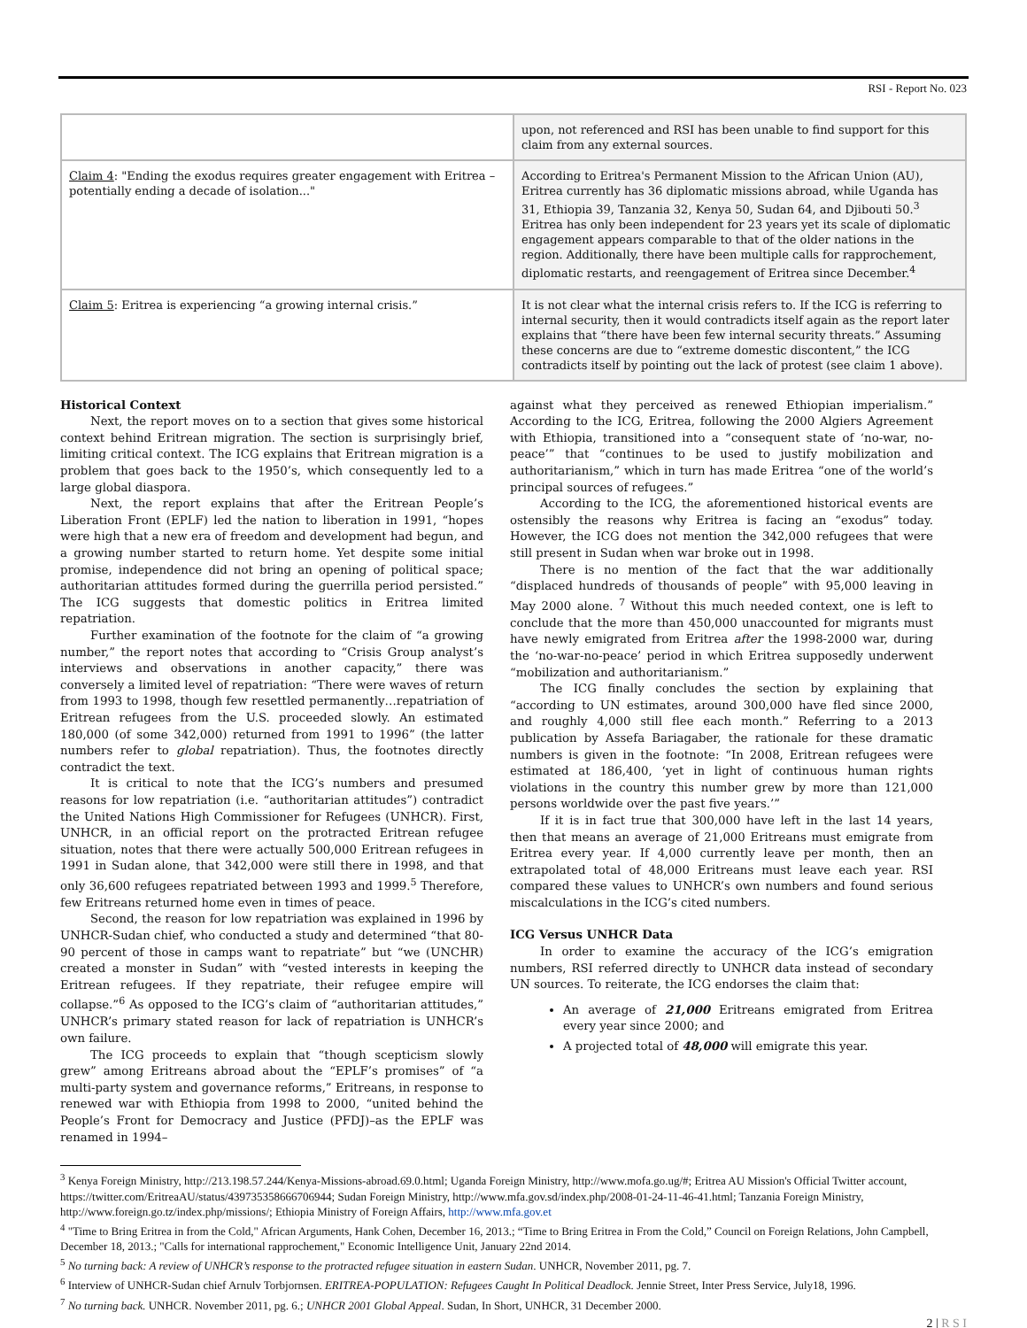RSI - Report No. 023
| | upon, not referenced and RSI has been unable to find support for this claim from any external sources. |
| Claim 4 : "Ending the exodus requires greater engagement with Eritrea – potentially ending a decade of isolation..." | According to Eritrea's Permanent Mission to the African Union (AU), Eritrea currently has 36 diplomatic missions abroad, while Uganda has 31, Ethiopia 39, Tanzania 32, Kenya 50, Sudan 64, and Djibouti 50.<sup>3</sup> Eritrea has only been independent for 23 years yet its scale of diplomatic engagement appears comparable to that of the older nations in the region. Additionally, there have been multiple calls for rapprochement, diplomatic restarts, and reengagement of Eritrea since December.<sup>4</sup> |
| Claim 5 : Eritrea is experiencing “a growing internal crisis.” | It is not clear what the internal crisis refers to. If the ICG is referring to internal security, then it would contradicts itself again as the report later explains that “there have been few internal security threats.” Assuming these concerns are due to “extreme domestic discontent,” the ICG contradicts itself by pointing out the lack of protest (see claim 1 above). |
Historical Context
Next, the report moves on to a section that gives some historical context behind Eritrean migration. The section is surprisingly brief, limiting critical context. The ICG explains that Eritrean migration is a problem that goes back to the 1950’s, which consequently led to a large global diaspora.
Next, the report explains that after the Eritrean People’s Liberation Front (EPLF) led the nation to liberation in 1991, “hopes were high that a new era of freedom and development had begun, and a growing number started to return home. Yet despite some initial promise, independence did not bring an opening of political space; authoritarian attitudes formed during the guerrilla period persisted.” The ICG suggests that domestic politics in Eritrea limited repatriation.
Further examination of the footnote for the claim of “a growing number,” the report notes that according to “Crisis Group analyst’s interviews and observations in another capacity,” there was conversely a limited level of repatriation: “There were waves of return from 1993 to 1998, though few resettled permanently…repatriation of Eritrean refugees from the U.S. proceeded slowly. An estimated 180,000 (of some 342,000) returned from 1991 to 1996” (the latter numbers refer to global repatriation). Thus, the footnotes directly contradict the text.
It is critical to note that the ICG’s numbers and presumed reasons for low repatriation (i.e. “authoritarian attitudes”) contradict the United Nations High Commissioner for Refugees (UNHCR). First, UNHCR, in an official report on the protracted Eritrean refugee situation, notes that there were actually 500,000 Eritrean refugees in 1991 in Sudan alone, that 342,000 were still there in 1998, and that only 36,600 refugees repatriated between 1993 and 1999.<sup>5</sup> Therefore, few Eritreans returned home even in times of peace.
Second, the reason for low repatriation was explained in 1996 by UNHCR-Sudan chief, who conducted a study and determined “that 80-90 percent of those in camps want to repatriate” but “we (UNCHR) created a monster in Sudan” with “vested interests in keeping the Eritrean refugees. If they repatriate, their refugee empire will collapse.”<sup>6</sup> As opposed to the ICG’s claim of “authoritarian attitudes,” UNHCR’s primary stated reason for lack of repatriation is UNHCR’s own failure.
The ICG proceeds to explain that “though scepticism slowly grew” among Eritreans abroad about the “EPLF’s promises” of “a multi-party system and governance reforms,” Eritreans, in response to renewed war with Ethiopia from 1998 to 2000, “united behind the People’s Front for Democracy and Justice (PFDJ)–as the EPLF was renamed in 1994–
against what they perceived as renewed Ethiopian imperialism.” According to the ICG, Eritrea, following the 2000 Algiers Agreement with Ethiopia, transitioned into a “consequent state of ‘no-war, no-peace’” that “continues to be used to justify mobilization and authoritarianism,” which in turn has made Eritrea “one of the world’s principal sources of refugees.”
According to the ICG, the aforementioned historical events are ostensibly the reasons why Eritrea is facing an “exodus” today. However, the ICG does not mention the 342,000 refugees that were still present in Sudan when war broke out in 1998.
There is no mention of the fact that the war additionally “displaced hundreds of thousands of people” with 95,000 leaving in May 2000 alone. <sup>7</sup> Without this much needed context, one is left to conclude that the more than 450,000 unaccounted for migrants must have newly emigrated from Eritrea after the 1998-2000 war, during the ‘no-war-no-peace’ period in which Eritrea supposedly underwent “mobilization and authoritarianism.”
The ICG finally concludes the section by explaining that “according to UN estimates, around 300,000 have fled since 2000, and roughly 4,000 still flee each month.” Referring to a 2013 publication by Assefa Bariagaber, the rationale for these dramatic numbers is given in the footnote: “In 2008, Eritrean refugees were estimated at 186,400, ‘yet in light of continuous human rights violations in the country this number grew by more than 121,000 persons worldwide over the past five years.’”
If it is in fact true that 300,000 have left in the last 14 years, then that means an average of 21,000 Eritreans must emigrate from Eritrea every year. If 4,000 currently leave per month, then an extrapolated total of 48,000 Eritreans must leave each year. RSI compared these values to UNHCR’s own numbers and found serious miscalculations in the ICG’s cited numbers.
ICG Versus UNHCR Data
In order to examine the accuracy of the ICG’s emigration numbers, RSI referred directly to UNHCR data instead of secondary UN sources. To reiterate, the ICG endorses the claim that:
An average of 21,000 Eritreans emigrated from Eritrea every year since 2000; and
A projected total of 48,000 will emigrate this year.
<sup>3</sup> Kenya Foreign Ministry, http://213.198.57.244/Kenya-Missions-abroad.69.0.html; Uganda Foreign Ministry, http://www.mofa.go.ug/#; Eritrea AU Mission's Official Twitter account, https://twitter.com/EritreaAU/status/439735358666706944; Sudan Foreign Ministry, http://www.mfa.gov.sd/index.php/2008-01-24-11-46-41.html; Tanzania Foreign Ministry, http://www.foreign.go.tz/index.php/missions/; Ethiopia Ministry of Foreign Affairs, http://www.mfa.gov.et
<sup>4</sup> "Time to Bring Eritrea in from the Cold," African Arguments, Hank Cohen, December 16, 2013.; “Time to Bring Eritrea in From the Cold,” Council on Foreign Relations, John Campbell, December 18, 2013.; "Calls for international rapprochement," Economic Intelligence Unit, January 22nd 2014.
<sup>5</sup> No turning back: A review of UNHCR’s response to the protracted refugee situation in eastern Sudan. UNHCR, November 2011, pg. 7.
<sup>6</sup> Interview of UNHCR-Sudan chief Arnulv Torbjornsen. ERITREA-POPULATION: Refugees Caught In Political Deadlock. Jennie Street, Inter Press Service, July18, 1996.
<sup>7</sup> No turning back. UNHCR. November 2011, pg. 6.; UNHCR 2001 Global Appeal. Sudan, In Short, UNHCR, 31 December 2000.
2 | R S I